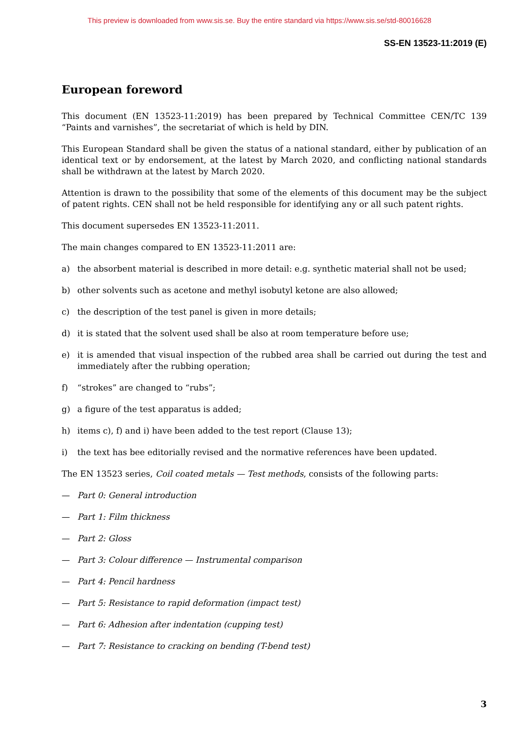This preview is downloaded from www.sis.se. Buy the entire standard via https://www.sis.se/std-80016628
SS-EN 13523-11:2019 (E)
European foreword
This document (EN 13523-11:2019) has been prepared by Technical Committee CEN/TC 139 “Paints and varnishes”, the secretariat of which is held by DIN.
This European Standard shall be given the status of a national standard, either by publication of an identical text or by endorsement, at the latest by March 2020, and conflicting national standards shall be withdrawn at the latest by March 2020.
Attention is drawn to the possibility that some of the elements of this document may be the subject of patent rights. CEN shall not be held responsible for identifying any or all such patent rights.
This document supersedes EN 13523-11:2011.
The main changes compared to EN 13523-11:2011 are:
a) the absorbent material is described in more detail: e.g. synthetic material shall not be used;
b) other solvents such as acetone and methyl isobutyl ketone are also allowed;
c) the description of the test panel is given in more details;
d) it is stated that the solvent used shall be also at room temperature before use;
e) it is amended that visual inspection of the rubbed area shall be carried out during the test and immediately after the rubbing operation;
f) “strokes” are changed to “rubs”;
g) a figure of the test apparatus is added;
h) items c), f) and i) have been added to the test report (Clause 13);
i) the text has bee editorially revised and the normative references have been updated.
The EN 13523 series, Coil coated metals — Test methods, consists of the following parts:
— Part 0: General introduction
— Part 1: Film thickness
— Part 2: Gloss
— Part 3: Colour difference — Instrumental comparison
— Part 4: Pencil hardness
— Part 5: Resistance to rapid deformation (impact test)
— Part 6: Adhesion after indentation (cupping test)
— Part 7: Resistance to cracking on bending (T-bend test)
3